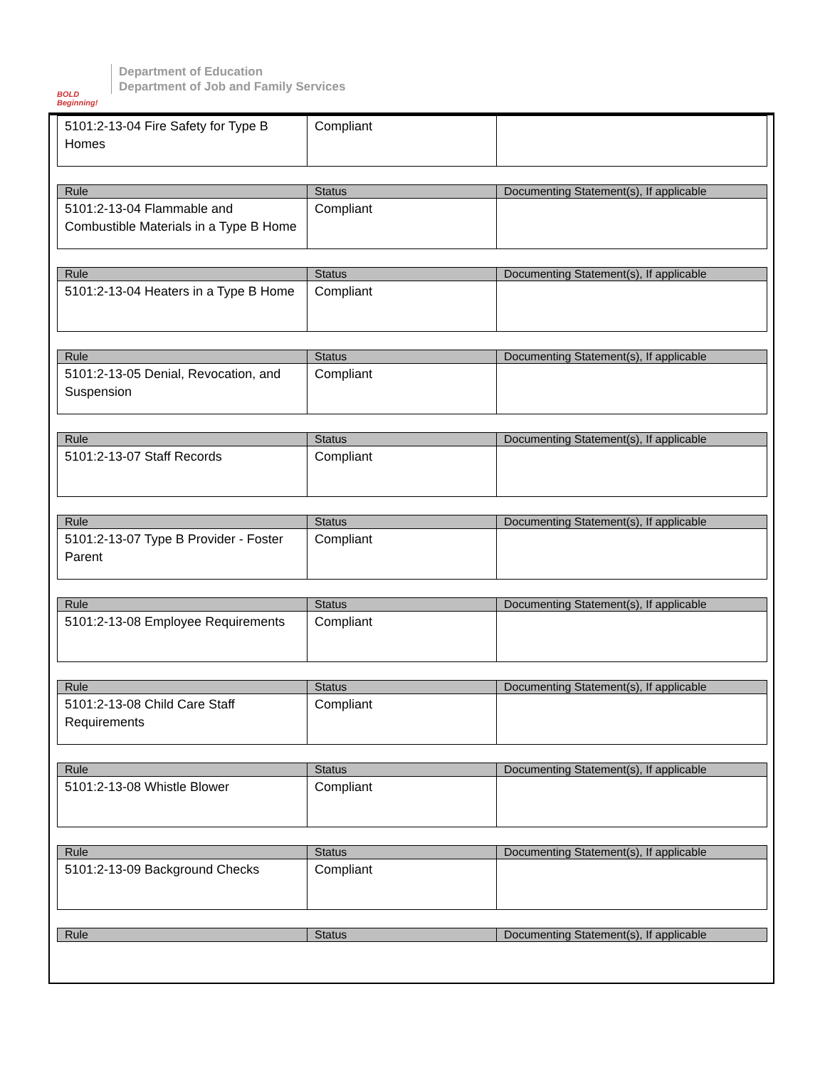BOLD Beginning!
Department of Education
Department of Job and Family Services
| 5101:2-13-04 Fire Safety for Type B Homes | Compliant | |
| Rule | Status | Documenting Statement(s), If applicable |
| --- | --- | --- |
| 5101:2-13-04 Flammable and Combustible Materials in a Type B Home | Compliant | |
| Rule | Status | Documenting Statement(s), If applicable |
| --- | --- | --- |
| 5101:2-13-04 Heaters in a Type B Home | Compliant | |
| Rule | Status | Documenting Statement(s), If applicable |
| --- | --- | --- |
| 5101:2-13-05 Denial, Revocation, and Suspension | Compliant | |
| Rule | Status | Documenting Statement(s), If applicable |
| --- | --- | --- |
| 5101:2-13-07 Staff Records | Compliant | |
| Rule | Status | Documenting Statement(s), If applicable |
| --- | --- | --- |
| 5101:2-13-07 Type B Provider - Foster Parent | Compliant | |
| Rule | Status | Documenting Statement(s), If applicable |
| --- | --- | --- |
| 5101:2-13-08 Employee Requirements | Compliant | |
| Rule | Status | Documenting Statement(s), If applicable |
| --- | --- | --- |
| 5101:2-13-08 Child Care Staff Requirements | Compliant | |
| Rule | Status | Documenting Statement(s), If applicable |
| --- | --- | --- |
| 5101:2-13-08 Whistle Blower | Compliant | |
| Rule | Status | Documenting Statement(s), If applicable |
| --- | --- | --- |
| 5101:2-13-09 Background Checks | Compliant | |
| Rule | Status | Documenting Statement(s), If applicable |
| --- | --- | --- |